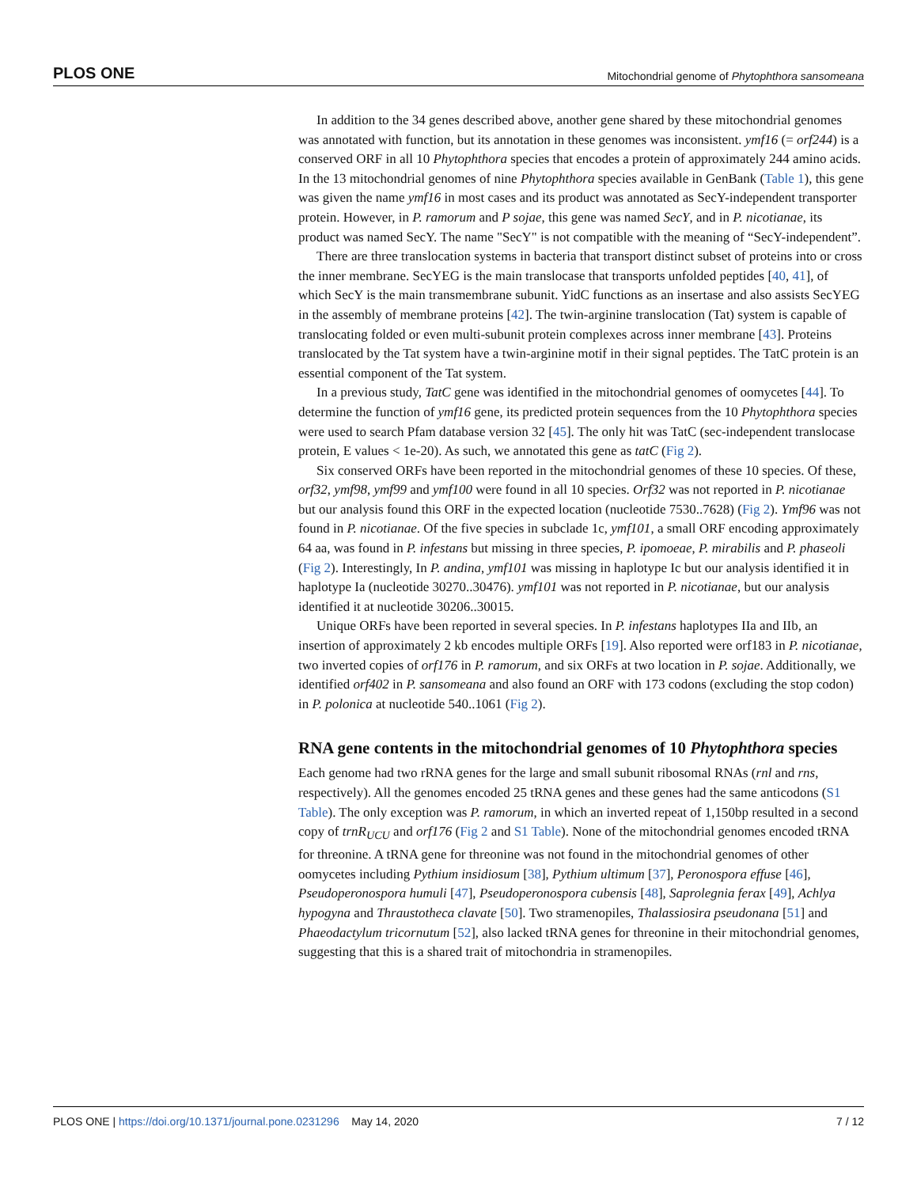PLOS ONE Mitochondrial genome of Phytophthora sansomeana
In addition to the 34 genes described above, another gene shared by these mitochondrial genomes was annotated with function, but its annotation in these genomes was inconsistent. ymf16 (= orf244) is a conserved ORF in all 10 Phytophthora species that encodes a protein of approximately 244 amino acids. In the 13 mitochondrial genomes of nine Phytophthora species available in GenBank (Table 1), this gene was given the name ymf16 in most cases and its product was annotated as SecY-independent transporter protein. However, in P. ramorum and P sojae, this gene was named SecY, and in P. nicotianae, its product was named SecY. The name "SecY" is not compatible with the meaning of “SecY-independent”.
There are three translocation systems in bacteria that transport distinct subset of proteins into or cross the inner membrane. SecYEG is the main translocase that transports unfolded peptides [40, 41], of which SecY is the main transmembrane subunit. YidC functions as an insertase and also assists SecYEG in the assembly of membrane proteins [42]. The twin-arginine translocation (Tat) system is capable of translocating folded or even multi-subunit protein complexes across inner membrane [43]. Proteins translocated by the Tat system have a twin-arginine motif in their signal peptides. The TatC protein is an essential component of the Tat system.
In a previous study, TatC gene was identified in the mitochondrial genomes of oomycetes [44]. To determine the function of ymf16 gene, its predicted protein sequences from the 10 Phytophthora species were used to search Pfam database version 32 [45]. The only hit was TatC (sec-independent translocase protein, E values < 1e-20). As such, we annotated this gene as tatC (Fig 2).
Six conserved ORFs have been reported in the mitochondrial genomes of these 10 species. Of these, orf32, ymf98, ymf99 and ymf100 were found in all 10 species. Orf32 was not reported in P. nicotianae but our analysis found this ORF in the expected location (nucleotide 7530..7628) (Fig 2). Ymf96 was not found in P. nicotianae. Of the five species in subclade 1c, ymf101, a small ORF encoding approximately 64 aa, was found in P. infestans but missing in three species, P. ipomoeae, P. mirabilis and P. phaseoli (Fig 2). Interestingly, In P. andina, ymf101 was missing in haplotype Ic but our analysis identified it in haplotype Ia (nucleotide 30270..30476). ymf101 was not reported in P. nicotianae, but our analysis identified it at nucleotide 30206..30015.
Unique ORFs have been reported in several species. In P. infestans haplotypes IIa and IIb, an insertion of approximately 2 kb encodes multiple ORFs [19]. Also reported were orf183 in P. nicotianae, two inverted copies of orf176 in P. ramorum, and six ORFs at two location in P. sojae. Additionally, we identified orf402 in P. sansomeana and also found an ORF with 173 codons (excluding the stop codon) in P. polonica at nucleotide 540..1061 (Fig 2).
RNA gene contents in the mitochondrial genomes of 10 Phytophthora species
Each genome had two rRNA genes for the large and small subunit ribosomal RNAs (rnl and rns, respectively). All the genomes encoded 25 tRNA genes and these genes had the same anticodons (S1 Table). The only exception was P. ramorum, in which an inverted repeat of 1,150bp resulted in a second copy of trnR<sub>UCU</sub> and orf176 (Fig 2 and S1 Table). None of the mitochondrial genomes encoded tRNA for threonine. A tRNA gene for threonine was not found in the mitochondrial genomes of other oomycetes including Pythium insidiosum [38], Pythium ultimum [37], Peronospora effuse [46], Pseudoperonospora humuli [47], Pseudoperonospora cubensis [48], Saprolegnia ferax [49], Achlya hypogyna and Thraustotheca clavate [50]. Two stramenopiles, Thalassiosira pseudonana [51] and Phaeodactylum tricornutum [52], also lacked tRNA genes for threonine in their mitochondrial genomes, suggesting that this is a shared trait of mitochondria in stramenopiles.
PLOS ONE | https://doi.org/10.1371/journal.pone.0231296 May 14, 2020 7 / 12